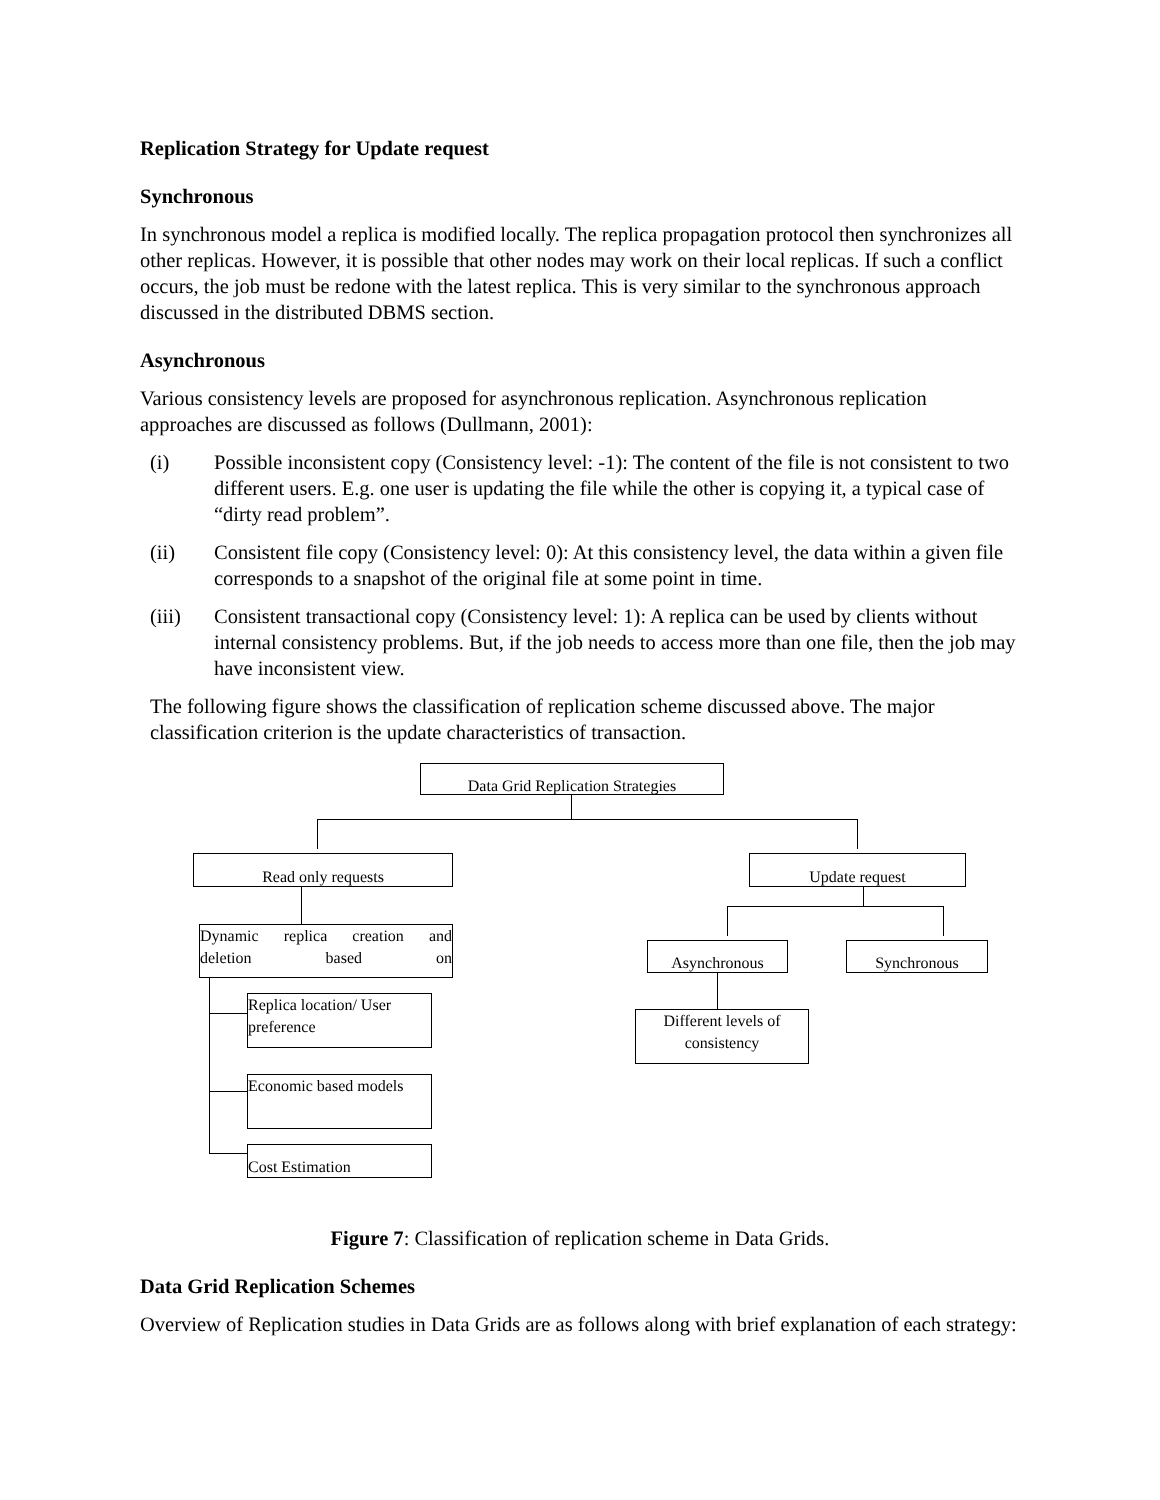Replication Strategy for Update request
Synchronous
In synchronous model a replica is modified locally. The replica propagation protocol then synchronizes all other replicas. However, it is possible that other nodes may work on their local replicas. If such a conflict occurs, the job must be redone with the latest replica. This is very similar to the synchronous approach discussed in the distributed DBMS section.
Asynchronous
Various consistency levels are proposed for asynchronous replication. Asynchronous replication approaches are discussed as follows (Dullmann, 2001):
(i) Possible inconsistent copy (Consistency level: -1): The content of the file is not consistent to two different users. E.g. one user is updating the file while the other is copying it, a typical case of “dirty read problem”.
(ii) Consistent file copy (Consistency level: 0): At this consistency level, the data within a given file corresponds to a snapshot of the original file at some point in time.
(iii) Consistent transactional copy (Consistency level: 1): A replica can be used by clients without internal consistency problems. But, if the job needs to access more than one file, then the job may have inconsistent view.
The following figure shows the classification of replication scheme discussed above. The major classification criterion is the update characteristics of transaction.
Data Grid Replication Strategies
Read only requests Update request
Dynamic replica creation and
deletion based on
Asynchronous Synchronous
Replica location/ User preference
Different levels of consistency
Economic based models
Cost Estimation
Figure 7: Classification of replication scheme in Data Grids.
Data Grid Replication Schemes
Overview of Replication studies in Data Grids are as follows along with brief explanation of each strategy: